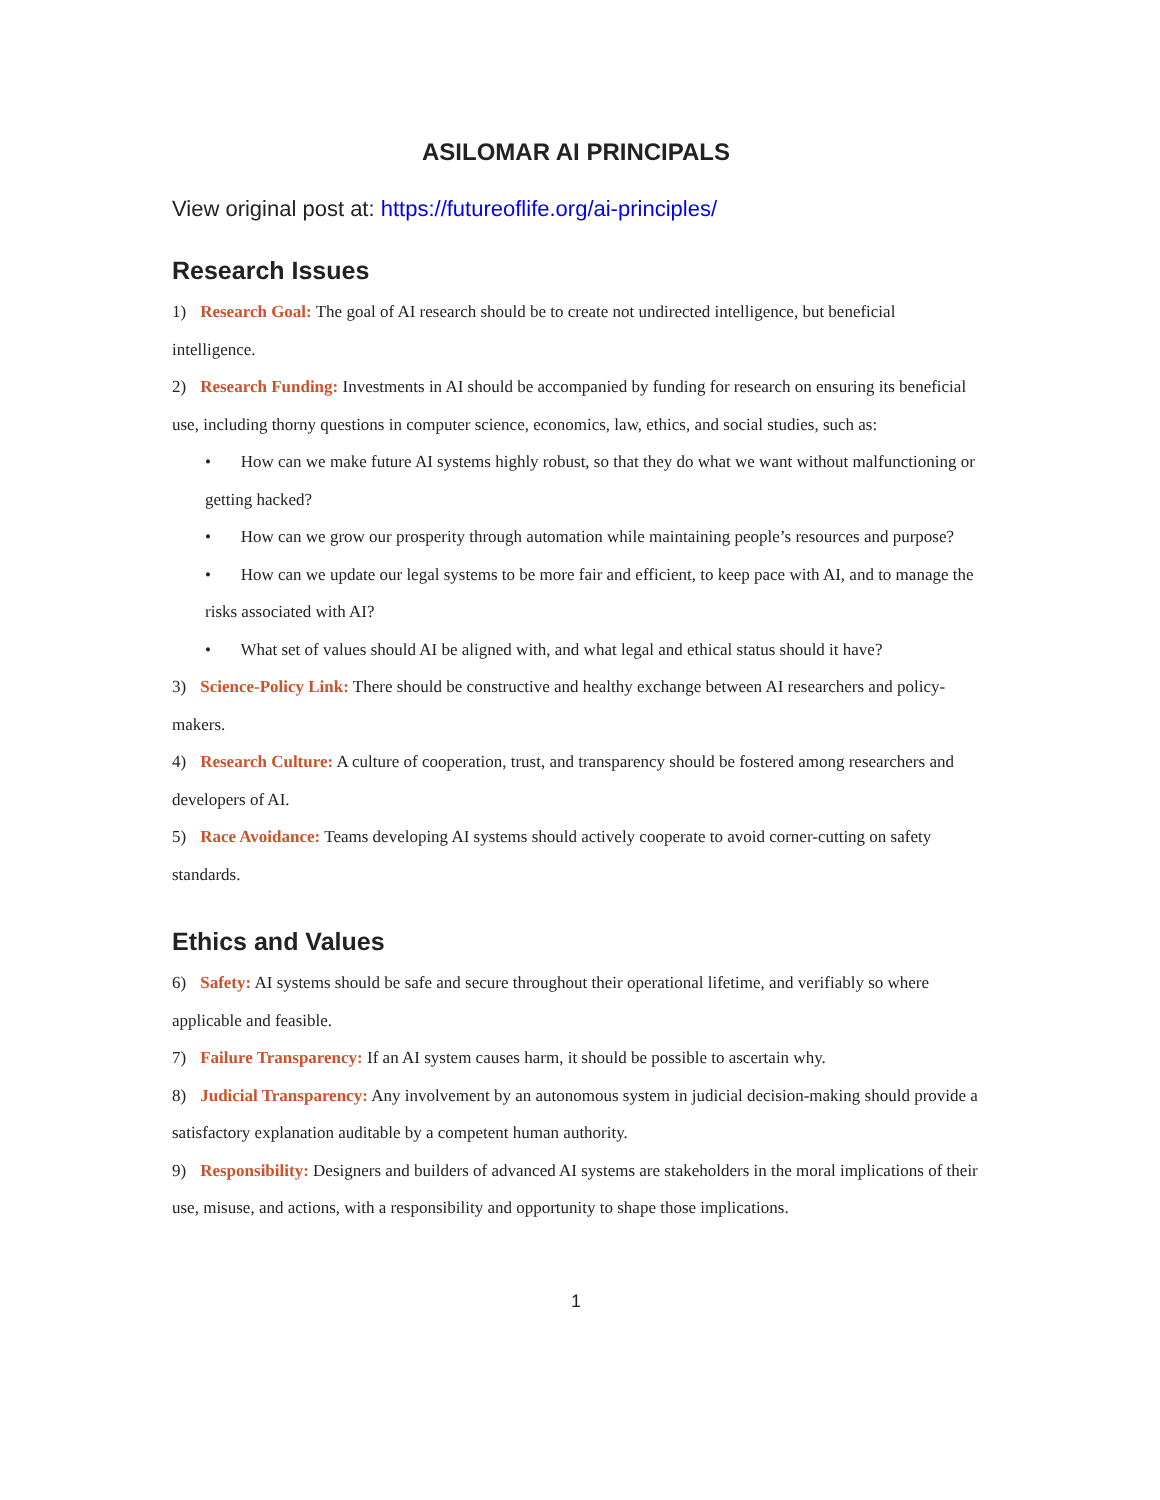ASILOMAR AI PRINCIPALS
View original post at: https://futureoflife.org/ai-principles/
Research Issues
1) Research Goal: The goal of AI research should be to create not undirected intelligence, but beneficial intelligence.
2) Research Funding: Investments in AI should be accompanied by funding for research on ensuring its beneficial use, including thorny questions in computer science, economics, law, ethics, and social studies, such as:
• How can we make future AI systems highly robust, so that they do what we want without malfunctioning or getting hacked?
• How can we grow our prosperity through automation while maintaining people’s resources and purpose?
• How can we update our legal systems to be more fair and efficient, to keep pace with AI, and to manage the risks associated with AI?
• What set of values should AI be aligned with, and what legal and ethical status should it have?
3) Science-Policy Link: There should be constructive and healthy exchange between AI researchers and policy-makers.
4) Research Culture: A culture of cooperation, trust, and transparency should be fostered among researchers and developers of AI.
5) Race Avoidance: Teams developing AI systems should actively cooperate to avoid corner-cutting on safety standards.
Ethics and Values
6) Safety: AI systems should be safe and secure throughout their operational lifetime, and verifiably so where applicable and feasible.
7) Failure Transparency: If an AI system causes harm, it should be possible to ascertain why.
8) Judicial Transparency: Any involvement by an autonomous system in judicial decision-making should provide a satisfactory explanation auditable by a competent human authority.
9) Responsibility: Designers and builders of advanced AI systems are stakeholders in the moral implications of their use, misuse, and actions, with a responsibility and opportunity to shape those implications.
1